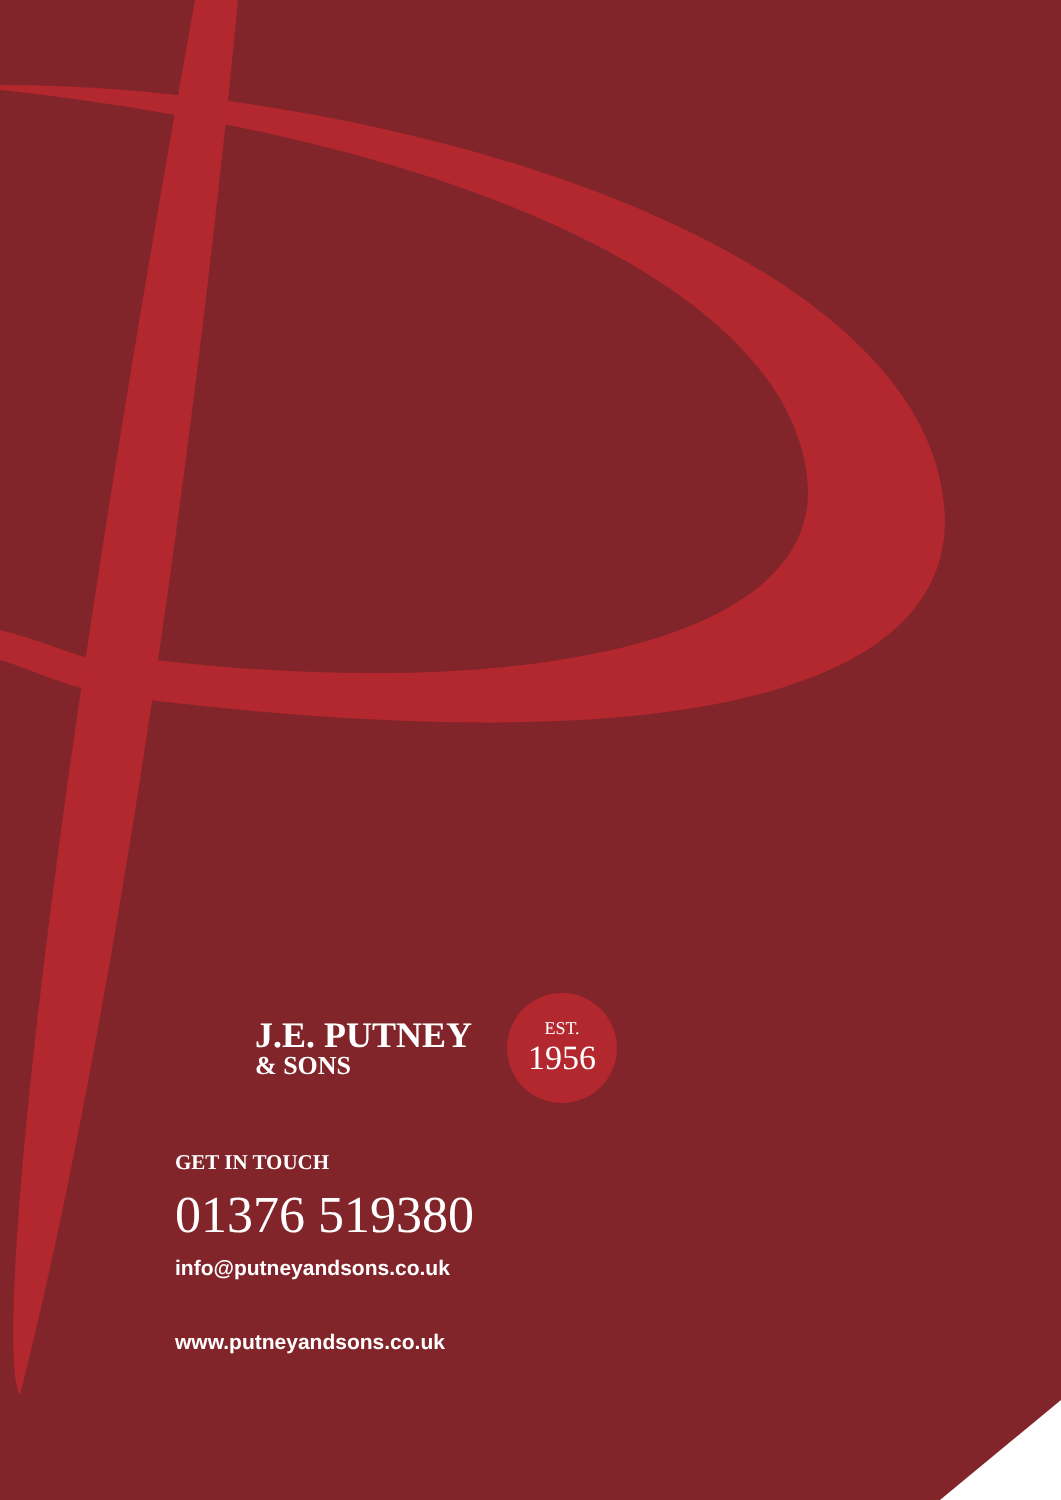J.E. PUTNEY
& SONS
EST.
1956
GET IN TOUCH
01376 519380
info@putneyandsons.co.uk
www.putneyandsons.co.uk